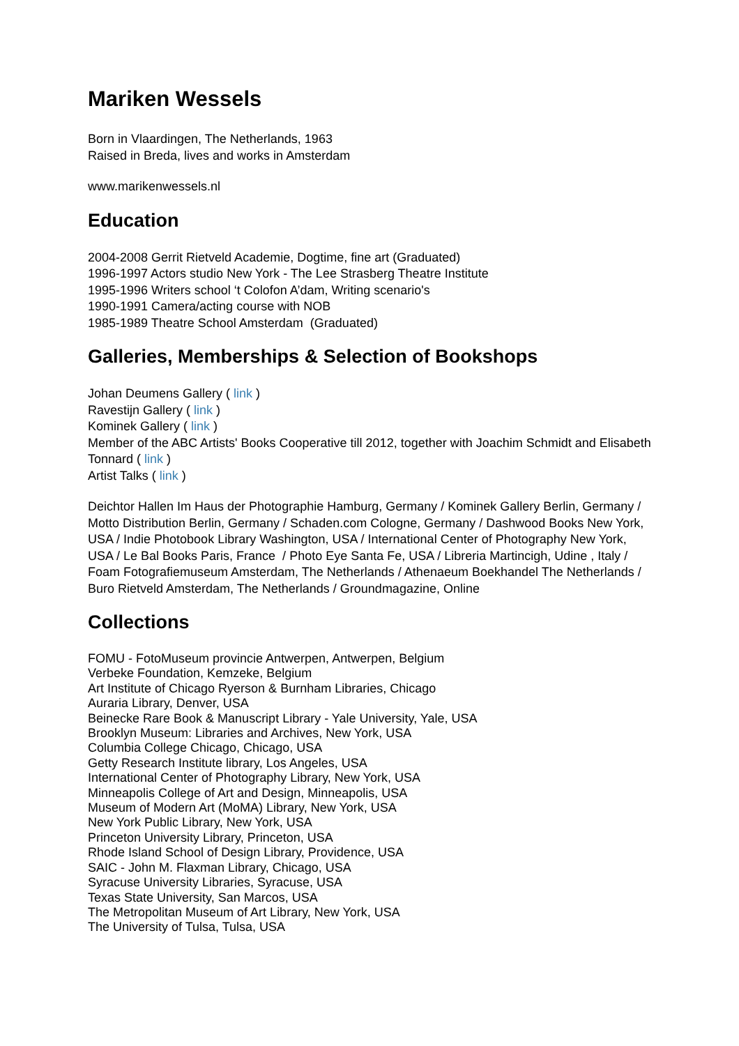Mariken Wessels
Born in Vlaardingen, The Netherlands, 1963
Raised in Breda, lives and works in Amsterdam
www.marikenwessels.nl
Education
2004-2008 Gerrit Rietveld Academie, Dogtime, fine art (Graduated)
1996-1997 Actors studio New York - The Lee Strasberg Theatre Institute
1995-1996 Writers school ‘t Colofon A’dam, Writing scenario's
1990-1991 Camera/acting course with NOB
1985-1989 Theatre School Amsterdam (Graduated)
Galleries, Memberships & Selection of Bookshops
Johan Deumens Gallery ( link )
Ravestijn Gallery ( link )
Kominek Gallery ( link )
Member of the ABC Artists' Books Cooperative till 2012, together with Joachim Schmidt and Elisabeth Tonnard ( link )
Artist Talks ( link )
Deichtor Hallen Im Haus der Photographie Hamburg, Germany / Kominek Gallery Berlin, Germany / Motto Distribution Berlin, Germany / Schaden.com Cologne, Germany / Dashwood Books New York, USA / Indie Photobook Library Washington, USA / International Center of Photography New York, USA / Le Bal Books Paris, France / Photo Eye Santa Fe, USA / Libreria Martincigh, Udine , Italy / Foam Fotografiemuseum Amsterdam, The Netherlands / Athenaeum Boekhandel The Netherlands / Buro Rietveld Amsterdam, The Netherlands / Groundmagazine, Online
Collections
FOMU - FotoMuseum provincie Antwerpen, Antwerpen, Belgium
Verbeke Foundation, Kemzeke, Belgium
Art Institute of Chicago Ryerson & Burnham Libraries, Chicago
Auraria Library, Denver, USA
Beinecke Rare Book & Manuscript Library - Yale University, Yale, USA
Brooklyn Museum: Libraries and Archives, New York, USA
Columbia College Chicago, Chicago, USA
Getty Research Institute library, Los Angeles, USA
International Center of Photography Library, New York, USA
Minneapolis College of Art and Design, Minneapolis, USA
Museum of Modern Art (MoMA) Library, New York, USA
New York Public Library, New York, USA
Princeton University Library, Princeton, USA
Rhode Island School of Design Library, Providence, USA
SAIC - John M. Flaxman Library, Chicago, USA
Syracuse University Libraries, Syracuse, USA
Texas State University, San Marcos, USA
The Metropolitan Museum of Art Library, New York, USA
The University of Tulsa, Tulsa, USA